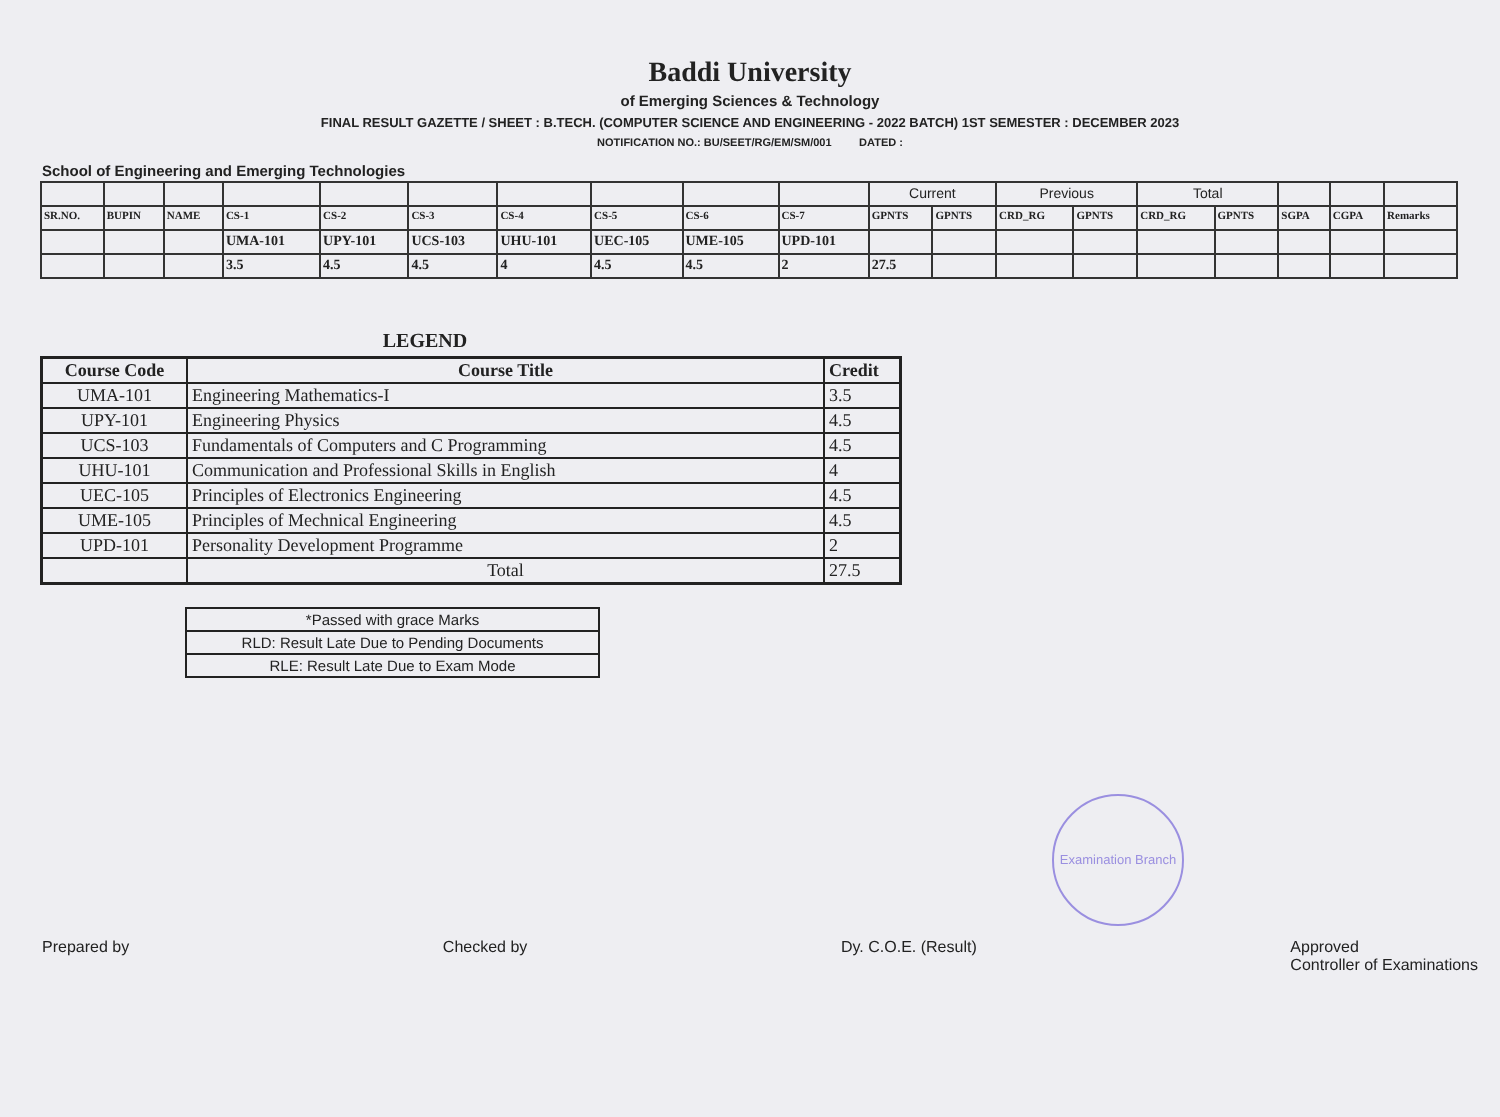Baddi University
of Emerging Sciences & Technology
FINAL RESULT GAZETTE / SHEET : B.TECH. (COMPUTER SCIENCE AND ENGINEERING - 2022 BATCH) 1ST SEMESTER : DECEMBER 2023
NOTIFICATION NO.: BU/SEET/RG/EM/SM/001 DATED :
School of Engineering and Emerging Technologies
| | | | | | | | | | | Current | | Previous | | Total | | | | |
| SR.NO. | BUPIN | NAME | CS-1 | CS-2 | CS-3 | CS-4 | CS-5 | CS-6 | CS-7 | GPNTS | GPNTS | CRD_RG | GPNTS | CRD_RG | GPNTS | SGPA | CGPA | Remarks |
| | | | UMA-101 | UPY-101 | UCS-103 | UHU-101 | UEC-105 | UME-105 | UPD-101 | | | | | | | | | |
| | | | 3.5 | 4.5 | 4.5 | 4 | 4.5 | 4.5 | 2 | 27.5 | | | | | | | | |
LEGEND
| Course Code | Course Title | Credit |
| --- | --- | --- |
| UMA-101 | Engineering Mathematics-I | 3.5 |
| UPY-101 | Engineering Physics | 4.5 |
| UCS-103 | Fundamentals of Computers and C Programming | 4.5 |
| UHU-101 | Communication and Professional Skills in English | 4 |
| UEC-105 | Principles of Electronics Engineering | 4.5 |
| UME-105 | Principles of Mechnical Engineering | 4.5 |
| UPD-101 | Personality Development Programme | 2 |
| | Total | 27.5 |
| *Passed with grace Marks |
| RLD: Result Late Due to Pending Documents |
| RLE: Result Late Due to Exam Mode |
Examination Branch
Prepared by Checked by Dy. C.O.E. (Result) Approved
Controller of Examinations